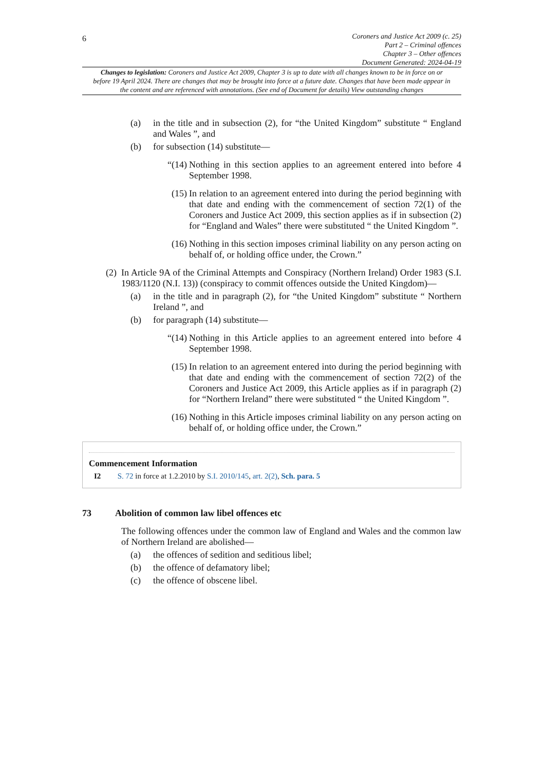6
Coroners and Justice Act 2009 (c. 25)
Part 2 – Criminal offences
Chapter 3 – Other offences
Document Generated: 2024-04-19
Changes to legislation: Coroners and Justice Act 2009, Chapter 3 is up to date with all changes known to be in force on or before 19 April 2024. There are changes that may be brought into force at a future date. Changes that have been made appear in the content and are referenced with annotations. (See end of Document for details) View outstanding changes
(a) in the title and in subsection (2), for “the United Kingdom” substitute “ England and Wales ”, and
(b) for subsection (14) substitute—
“(14)
Nothing in this section applies to an agreement entered into before 4 September 1998.
(15) In relation to an agreement entered into during the period beginning with that date and ending with the commencement of section 72(1) of the Coroners and Justice Act 2009, this section applies as if in subsection (2) for “England and Wales” there were substituted “ the United Kingdom ”.
(16) Nothing in this section imposes criminal liability on any person acting on behalf of, or holding office under, the Crown.”
(2)
In Article 9A of the Criminal Attempts and Conspiracy (Northern Ireland) Order 1983 (S.I. 1983/1120 (N.I. 13)) (conspiracy to commit offences outside the United Kingdom)—
(a) in the title and in paragraph (2), for “the United Kingdom” substitute “ Northern Ireland ”, and
(b) for paragraph (14) substitute—
“(14)
Nothing in this Article applies to an agreement entered into before 4 September 1998.
(15) In relation to an agreement entered into during the period beginning with that date and ending with the commencement of section 72(2) of the Coroners and Justice Act 2009, this Article applies as if in paragraph (2) for “Northern Ireland” there were substituted “ the United Kingdom ”.
(16) Nothing in this Article imposes criminal liability on any person acting on behalf of, or holding office under, the Crown.”
Commencement Information
I2 S. 72 in force at 1.2.2010 by S.I. 2010/145, art. 2(2), Sch. para. 5
73 Abolition of common law libel offences etc
The following offences under the common law of England and Wales and the common law of Northern Ireland are abolished—
(a) the offences of sedition and seditious libel;
(b) the offence of defamatory libel;
(c) the offence of obscene libel.